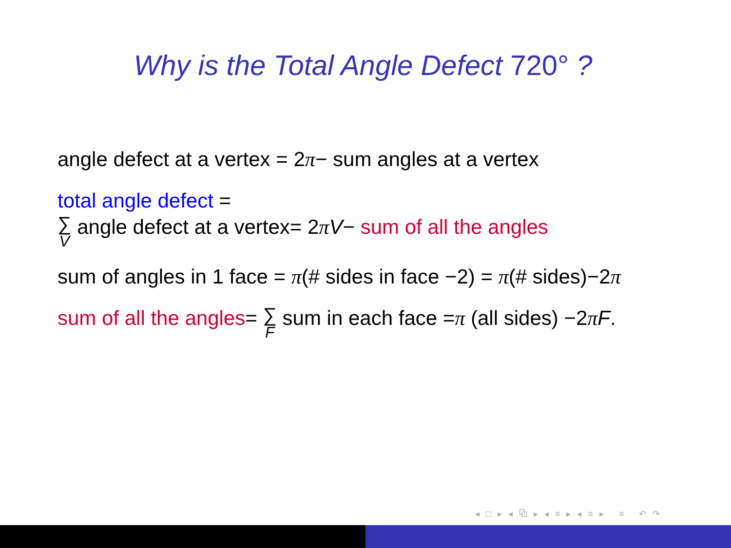Why is the Total Angle Defect 720° ?
angle defect at a vertex = 2π− sum angles at a vertex
total angle defect =
∑ V angle defect at a vertex= 2πV− sum of all the angles
sum of angles in 1 face = π(# sides in face −2) = π(# sides)−2π
sum of all the angles= ∑ F sum in each face =π (all sides) −2πF.
◂ □ ▸ ◂ ⧉ ▸ ◂ ≡ ▸ ◂ ≡ ▸ ≡ ↶ ↷